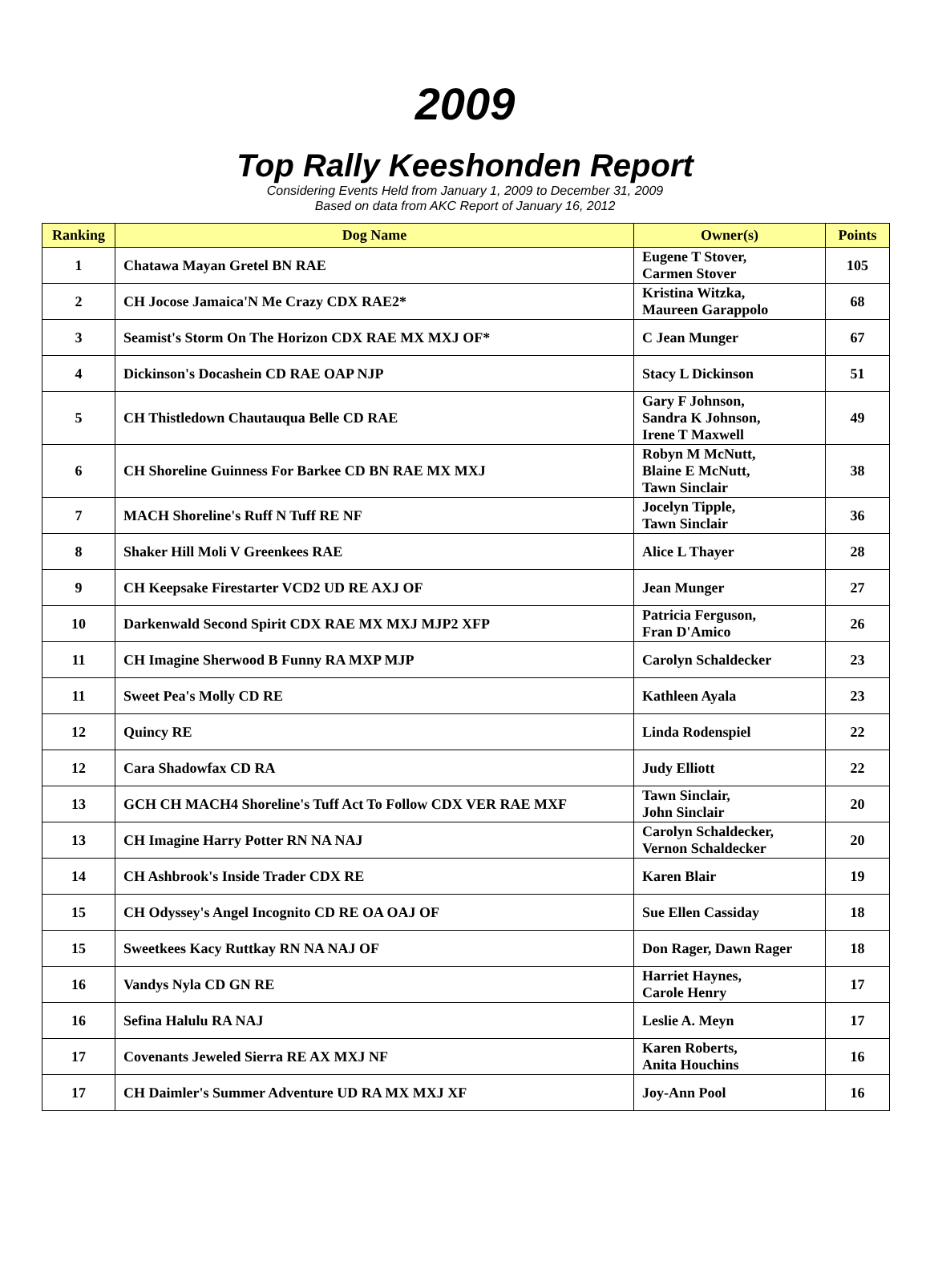2009
Top Rally Keeshonden Report
Considering Events Held from January 1, 2009 to December 31, 2009
Based on data from AKC Report of January 16, 2012
| Ranking | Dog Name | Owner(s) | Points |
| --- | --- | --- | --- |
| 1 | Chatawa Mayan Gretel BN RAE | Eugene T Stover, Carmen Stover | 105 |
| 2 | CH Jocose Jamaica'N Me Crazy CDX RAE2* | Kristina Witzka, Maureen Garappolo | 68 |
| 3 | Seamist's Storm On The Horizon CDX RAE MX MXJ OF* | C Jean Munger | 67 |
| 4 | Dickinson's Docashein CD RAE OAP NJP | Stacy L Dickinson | 51 |
| 5 | CH Thistledown Chautauqua Belle CD RAE | Gary F Johnson, Sandra K Johnson, Irene T Maxwell | 49 |
| 6 | CH Shoreline Guinness For Barkee CD BN RAE MX MXJ | Robyn M McNutt, Blaine E McNutt, Tawn Sinclair | 38 |
| 7 | MACH Shoreline's Ruff N Tuff RE NF | Jocelyn Tipple, Tawn Sinclair | 36 |
| 8 | Shaker Hill Moli V Greenkees RAE | Alice L Thayer | 28 |
| 9 | CH Keepsake Firestarter VCD2 UD RE AXJ OF | Jean Munger | 27 |
| 10 | Darkenwald Second Spirit CDX RAE MX MXJ MJP2 XFP | Patricia Ferguson, Fran D'Amico | 26 |
| 11 | CH Imagine Sherwood B Funny RA MXP MJP | Carolyn Schaldecker | 23 |
| 11 | Sweet Pea's Molly CD RE | Kathleen Ayala | 23 |
| 12 | Quincy RE | Linda Rodenspiel | 22 |
| 12 | Cara Shadowfax CD RA | Judy Elliott | 22 |
| 13 | GCH CH MACH4 Shoreline's Tuff Act To Follow CDX VER RAE MXF | Tawn Sinclair, John Sinclair | 20 |
| 13 | CH Imagine Harry Potter RN NA NAJ | Carolyn Schaldecker, Vernon Schaldecker | 20 |
| 14 | CH Ashbrook's Inside Trader CDX RE | Karen Blair | 19 |
| 15 | CH Odyssey's Angel Incognito CD RE OA OAJ OF | Sue Ellen Cassiday | 18 |
| 15 | Sweetkees Kacy Ruttkay RN NA NAJ OF | Don Rager, Dawn Rager | 18 |
| 16 | Vandys Nyla CD GN RE | Harriet Haynes, Carole Henry | 17 |
| 16 | Sefina Halulu RA NAJ | Leslie A. Meyn | 17 |
| 17 | Covenants Jeweled Sierra RE AX MXJ NF | Karen Roberts, Anita Houchins | 16 |
| 17 | CH Daimler's Summer Adventure UD RA MX MXJ XF | Joy-Ann Pool | 16 |